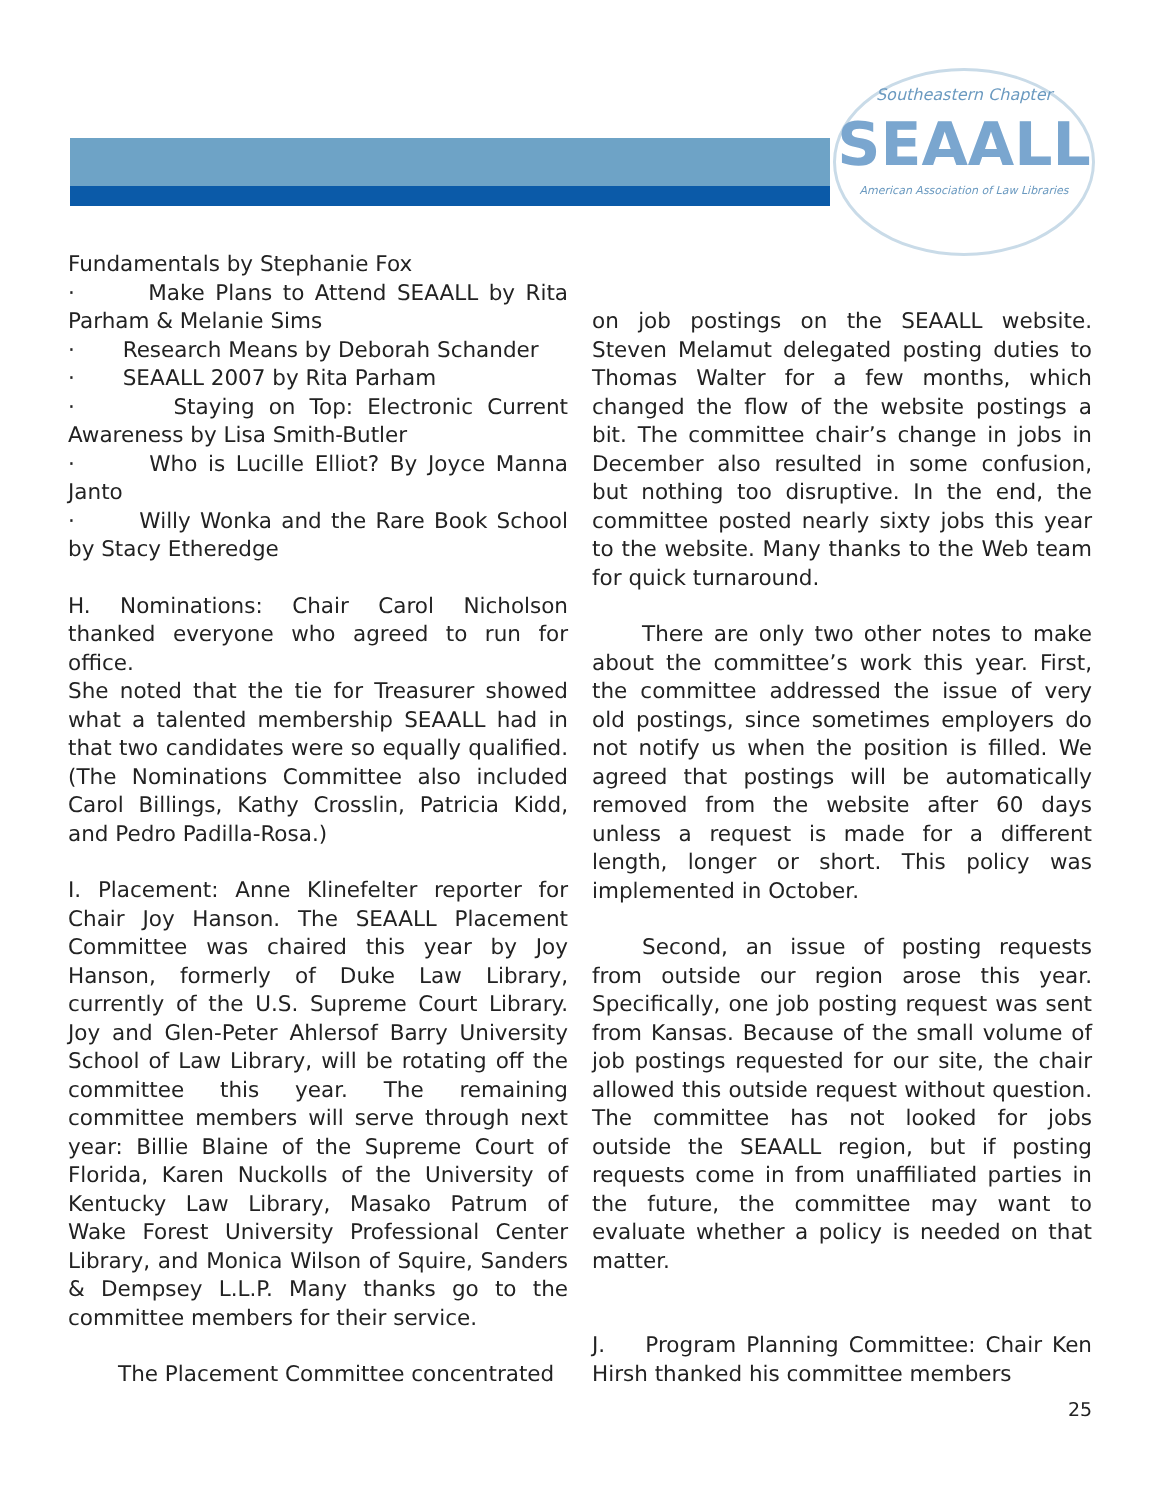Southeastern Chapter
SEAALL
American Association of Law Libraries
Fundamentals by Stephanie Fox
· Make Plans to Attend SEAALL by Rita Parham & Melanie Sims
· Research Means by Deborah Schander
· SEAALL 2007 by Rita Parham
· Staying on Top: Electronic Current Awareness by Lisa Smith-Butler
· Who is Lucille Elliot? By Joyce Manna Janto
· Willy Wonka and the Rare Book School by Stacy Etheredge
H. Nominations: Chair Carol Nicholson thanked everyone who agreed to run for office.
She noted that the tie for Treasurer showed what a talented membership SEAALL had in that two candidates were so equally qualified. (The Nominations Committee also included Carol Billings, Kathy Crosslin, Patricia Kidd, and Pedro Padilla-Rosa.)
I. Placement: Anne Klinefelter reporter for Chair Joy Hanson. The SEAALL Placement Committee was chaired this year by Joy Hanson, formerly of Duke Law Library, currently of the U.S. Supreme Court Library. Joy and Glen-Peter Ahlersof Barry University School of Law Library, will be rotating off the committee this year. The remaining committee members will serve through next year: Billie Blaine of the Supreme Court of Florida, Karen Nuckolls of the University of Kentucky Law Library, Masako Patrum of Wake Forest University Professional Center Library, and Monica Wilson of Squire, Sanders & Dempsey L.L.P. Many thanks go to the committee members for their service.
The Placement Committee concentrated
on job postings on the SEAALL website. Steven Melamut delegated posting duties to Thomas Walter for a few months, which changed the flow of the website postings a bit. The committee chair’s change in jobs in December also resulted in some confusion, but nothing too disruptive. In the end, the committee posted nearly sixty jobs this year to the website. Many thanks to the Web team for quick turnaround.
There are only two other notes to make about the committee’s work this year. First, the committee addressed the issue of very old postings, since sometimes employers do not notify us when the position is filled. We agreed that postings will be automatically removed from the website after 60 days unless a request is made for a different length, longer or short. This policy was implemented in October.
Second, an issue of posting requests from outside our region arose this year. Specifically, one job posting request was sent from Kansas. Because of the small volume of job postings requested for our site, the chair allowed this outside request without question. The committee has not looked for jobs outside the SEAALL region, but if posting requests come in from unaffiliated parties in the future, the committee may want to evaluate whether a policy is needed on that matter.
J. Program Planning Committee: Chair Ken Hirsh thanked his committee members
25